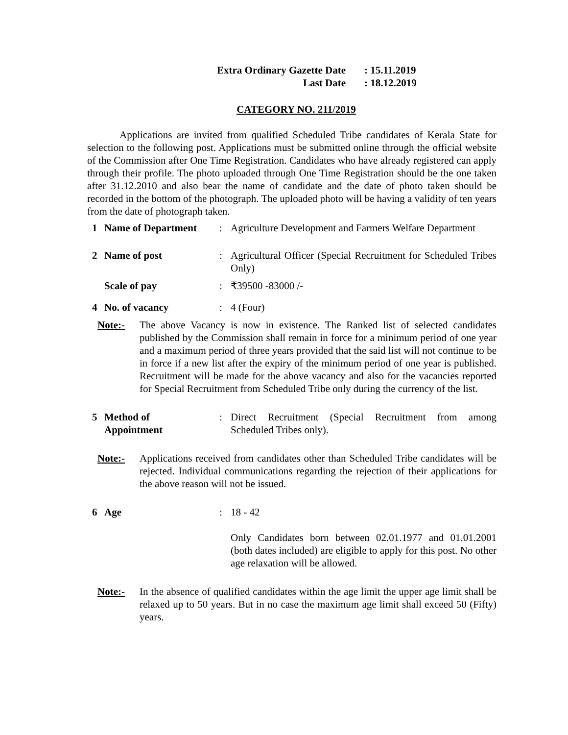Extra Ordinary Gazette Date: 15.11.2019
Last Date: 18.12.2019
CATEGORY NO. 211/2019
Applications are invited from qualified Scheduled Tribe candidates of Kerala State for selection to the following post. Applications must be submitted online through the official website of the Commission after One Time Registration. Candidates who have already registered can apply through their profile. The photo uploaded through One Time Registration should be the one taken after 31.12.2010 and also bear the name of candidate and the date of photo taken should be recorded in the bottom of the photograph. The uploaded photo will be having a validity of ten years from the date of photograph taken.
1 Name of Department : Agriculture Development and Farmers Welfare Department
2 Name of post : Agricultural Officer (Special Recruitment for Scheduled Tribes Only)
Scale of pay : ₹39500 -83000 /-
4 No. of vacancy : 4 (Four)
Note:- The above Vacancy is now in existence. The Ranked list of selected candidates published by the Commission shall remain in force for a minimum period of one year and a maximum period of three years provided that the said list will not continue to be in force if a new list after the expiry of the minimum period of one year is published. Recruitment will be made for the above vacancy and also for the vacancies reported for Special Recruitment from Scheduled Tribe only during the currency of the list.
5 Method of
Appointment
: Direct Recruitment (Special Recruitment from among Scheduled Tribes only).
Note:- Applications received from candidates other than Scheduled Tribe candidates will be rejected. Individual communications regarding the rejection of their applications for the above reason will not be issued.
6 Age : 18 - 42
Only Candidates born between 02.01.1977 and 01.01.2001 (both dates included) are eligible to apply for this post. No other age relaxation will be allowed.
Note:- In the absence of qualified candidates within the age limit the upper age limit shall be relaxed up to 50 years. But in no case the maximum age limit shall exceed 50 (Fifty) years.